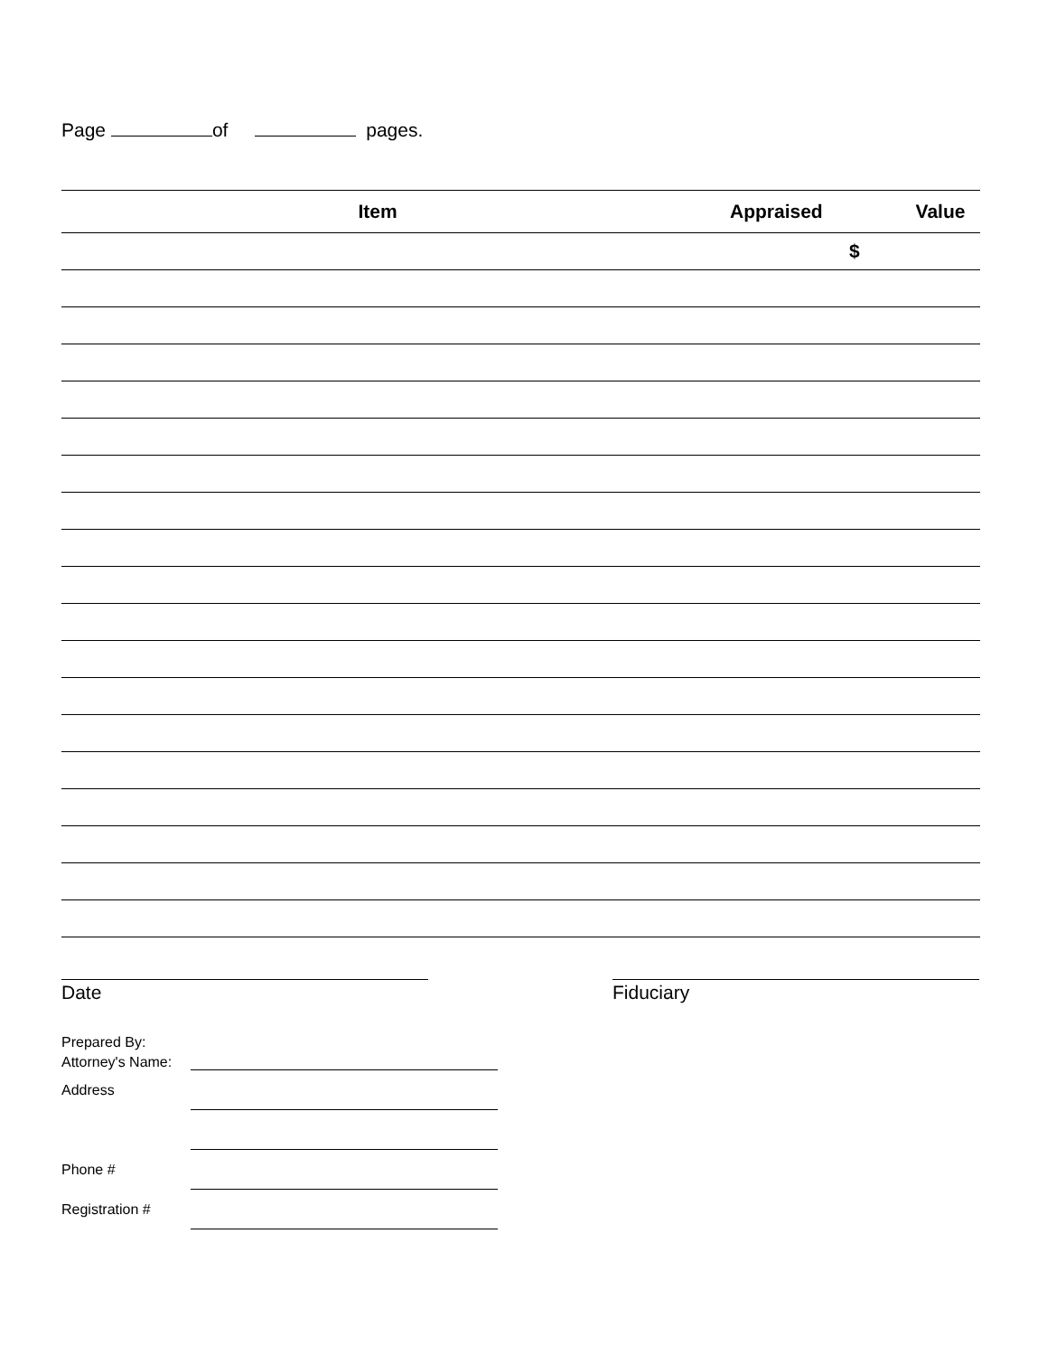Page of pages.
| Item | Appraised | Value |
| --- | --- | --- |
| | $ | |
Date Fiduciary
Prepared By:
Attorney's Name:
Address
Phone #
Registration #